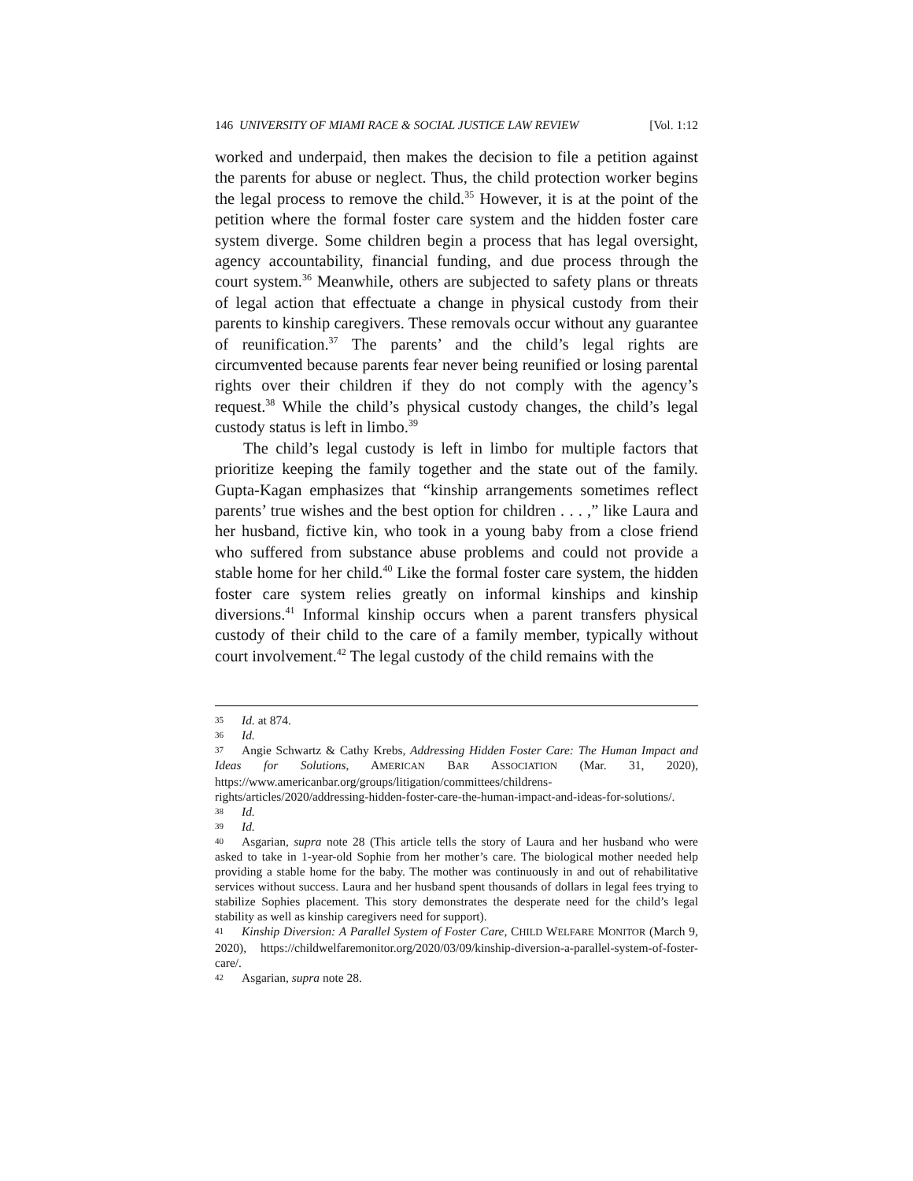146 UNIVERSITY OF MIAMI RACE & SOCIAL JUSTICE LAW REVIEW [Vol. 1:12
worked and underpaid, then makes the decision to file a petition against the parents for abuse or neglect. Thus, the child protection worker begins the legal process to remove the child.<sup>35</sup> However, it is at the point of the petition where the formal foster care system and the hidden foster care system diverge. Some children begin a process that has legal oversight, agency accountability, financial funding, and due process through the court system.<sup>36</sup> Meanwhile, others are subjected to safety plans or threats of legal action that effectuate a change in physical custody from their parents to kinship caregivers. These removals occur without any guarantee of reunification.<sup>37</sup> The parents’ and the child’s legal rights are circumvented because parents fear never being reunified or losing parental rights over their children if they do not comply with the agency’s request.<sup>38</sup> While the child’s physical custody changes, the child’s legal custody status is left in limbo.<sup>39</sup>
The child’s legal custody is left in limbo for multiple factors that prioritize keeping the family together and the state out of the family. Gupta-Kagan emphasizes that “kinship arrangements sometimes reflect parents’ true wishes and the best option for children . . . ,” like Laura and her husband, fictive kin, who took in a young baby from a close friend who suffered from substance abuse problems and could not provide a stable home for her child.<sup>40</sup> Like the formal foster care system, the hidden foster care system relies greatly on informal kinships and kinship diversions.<sup>41</sup> Informal kinship occurs when a parent transfers physical custody of their child to the care of a family member, typically without court involvement.<sup>42</sup> The legal custody of the child remains with the
35 Id. at 874.
36 Id.
37 Angie Schwartz & Cathy Krebs, Addressing Hidden Foster Care: The Human Impact and Ideas for Solutions, AMERICAN BAR ASSOCIATION (Mar. 31, 2020), https://www.americanbar.org/groups/litigation/committees/childrens-rights/articles/2020/addressing-hidden-foster-care-the-human-impact-and-ideas-for-solutions/.
38 Id.
39 Id.
40 Asgarian, supra note 28 (This article tells the story of Laura and her husband who were asked to take in 1-year-old Sophie from her mother’s care. The biological mother needed help providing a stable home for the baby. The mother was continuously in and out of rehabilitative services without success. Laura and her husband spent thousands of dollars in legal fees trying to stabilize Sophies placement. This story demonstrates the desperate need for the child’s legal stability as well as kinship caregivers need for support).
41 Kinship Diversion: A Parallel System of Foster Care, CHILD WELFARE MONITOR (March 9, 2020), https://childwelfaremonitor.org/2020/03/09/kinship-diversion-a-parallel-system-of-foster-care/.
42 Asgarian, supra note 28.